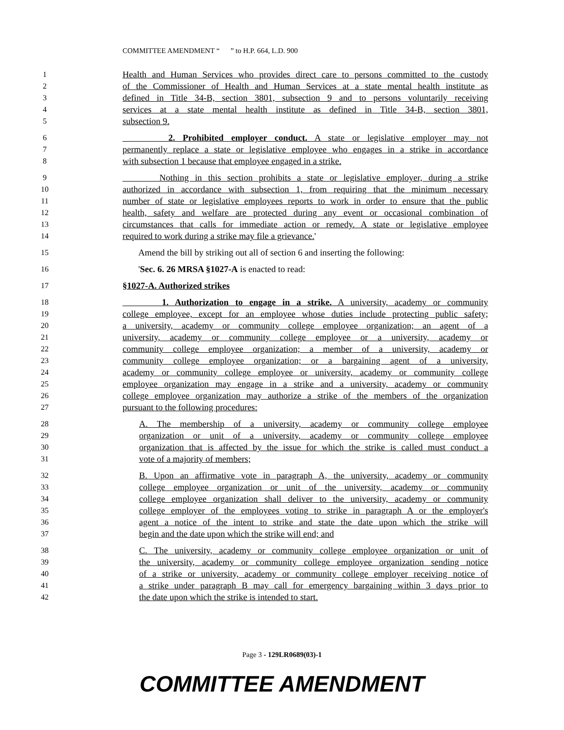COMMITTEE AMENDMENT “ ” to H.P. 664, L.D. 900
1 Health and Human Services who provides direct care to persons committed to the custody
2 of the Commissioner of Health and Human Services at a state mental health institute as
3 defined in Title 34-B, section 3801, subsection 9 and to persons voluntarily receiving
4 services at a state mental health institute as defined in Title 34-B, section 3801,
5 subsection 9.
6 2. Prohibited employer conduct. A state or legislative employer may not
7 permanently replace a state or legislative employee who engages in a strike in accordance
8 with subsection 1 because that employee engaged in a strike.
9 Nothing in this section prohibits a state or legislative employer, during a strike
10 authorized in accordance with subsection 1, from requiring that the minimum necessary
11 number of state or legislative employees reports to work in order to ensure that the public
12 health, safety and welfare are protected during any event or occasional combination of
13 circumstances that calls for immediate action or remedy. A state or legislative employee
14 required to work during a strike may file a grievance.'
15 Amend the bill by striking out all of section 6 and inserting the following:
16 'Sec. 6. 26 MRSA §1027-A is enacted to read:
17 §1027-A. Authorized strikes
18 1. Authorization to engage in a strike. A university, academy or community
19 college employee, except for an employee whose duties include protecting public safety;
20 a university, academy or community college employee organization; an agent of a
21 university, academy or community college employee or a university, academy or
22 community college employee organization; a member of a university, academy or
23 community college employee organization; or a bargaining agent of a university,
24 academy or community college employee or university, academy or community college
25 employee organization may engage in a strike and a university, academy or community
26 college employee organization may authorize a strike of the members of the organization
27 pursuant to the following procedures:
28 A. The membership of a university, academy or community college employee
29 organization or unit of a university, academy or community college employee
30 organization that is affected by the issue for which the strike is called must conduct a
31 vote of a majority of members;
32 B. Upon an affirmative vote in paragraph A, the university, academy or community
33 college employee organization or unit of the university, academy or community
34 college employee organization shall deliver to the university, academy or community
35 college employer of the employees voting to strike in paragraph A or the employer's
36 agent a notice of the intent to strike and state the date upon which the strike will
37 begin and the date upon which the strike will end; and
38 C. The university, academy or community college employee organization or unit of
39 the university, academy or community college employee organization sending notice
40 of a strike or university, academy or community college employer receiving notice of
41 a strike under paragraph B may call for emergency bargaining within 3 days prior to
42 the date upon which the strike is intended to start.
Page 3 - 129LR0689(03)-1
COMMITTEE AMENDMENT